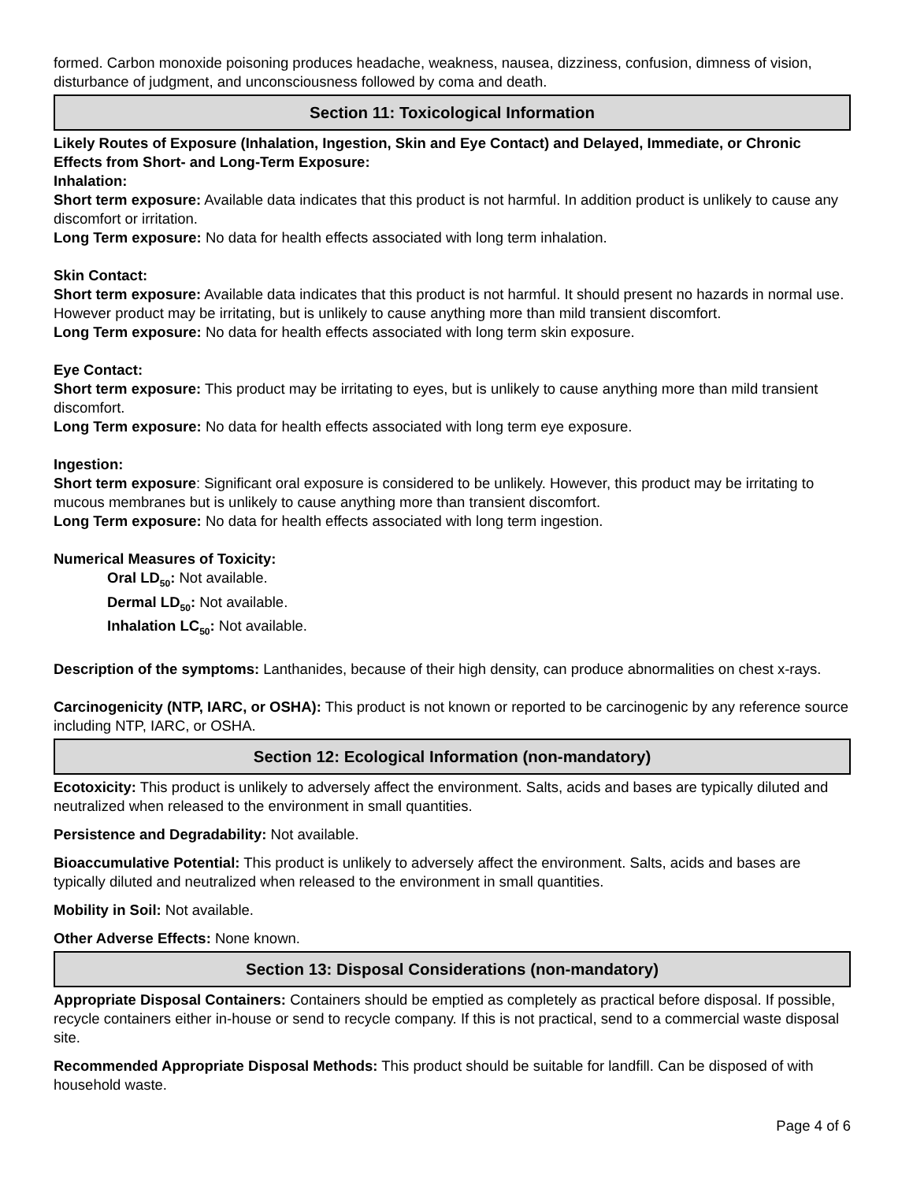formed. Carbon monoxide poisoning produces headache, weakness, nausea, dizziness, confusion, dimness of vision, disturbance of judgment, and unconsciousness followed by coma and death.
Section 11: Toxicological Information
Likely Routes of Exposure (Inhalation, Ingestion, Skin and Eye Contact) and Delayed, Immediate, or Chronic Effects from Short- and Long-Term Exposure:
Inhalation:
Short term exposure: Available data indicates that this product is not harmful. In addition product is unlikely to cause any discomfort or irritation.
Long Term exposure: No data for health effects associated with long term inhalation.
Skin Contact:
Short term exposure: Available data indicates that this product is not harmful. It should present no hazards in normal use. However product may be irritating, but is unlikely to cause anything more than mild transient discomfort.
Long Term exposure: No data for health effects associated with long term skin exposure.
Eye Contact:
Short term exposure: This product may be irritating to eyes, but is unlikely to cause anything more than mild transient discomfort.
Long Term exposure: No data for health effects associated with long term eye exposure.
Ingestion:
Short term exposure: Significant oral exposure is considered to be unlikely. However, this product may be irritating to mucous membranes but is unlikely to cause anything more than transient discomfort.
Long Term exposure: No data for health effects associated with long term ingestion.
Numerical Measures of Toxicity:
Oral LD<sub>50</sub>: Not available.
Dermal LD<sub>50</sub>: Not available.
Inhalation LC<sub>50</sub>: Not available.
Description of the symptoms: Lanthanides, because of their high density, can produce abnormalities on chest x-rays.
Carcinogenicity (NTP, IARC, or OSHA): This product is not known or reported to be carcinogenic by any reference source including NTP, IARC, or OSHA.
Section 12: Ecological Information (non-mandatory)
Ecotoxicity: This product is unlikely to adversely affect the environment. Salts, acids and bases are typically diluted and neutralized when released to the environment in small quantities.
Persistence and Degradability: Not available.
Bioaccumulative Potential: This product is unlikely to adversely affect the environment. Salts, acids and bases are typically diluted and neutralized when released to the environment in small quantities.
Mobility in Soil: Not available.
Other Adverse Effects: None known.
Section 13: Disposal Considerations (non-mandatory)
Appropriate Disposal Containers: Containers should be emptied as completely as practical before disposal. If possible, recycle containers either in-house or send to recycle company. If this is not practical, send to a commercial waste disposal site.
Recommended Appropriate Disposal Methods: This product should be suitable for landfill. Can be disposed of with household waste.
Page 4 of 6